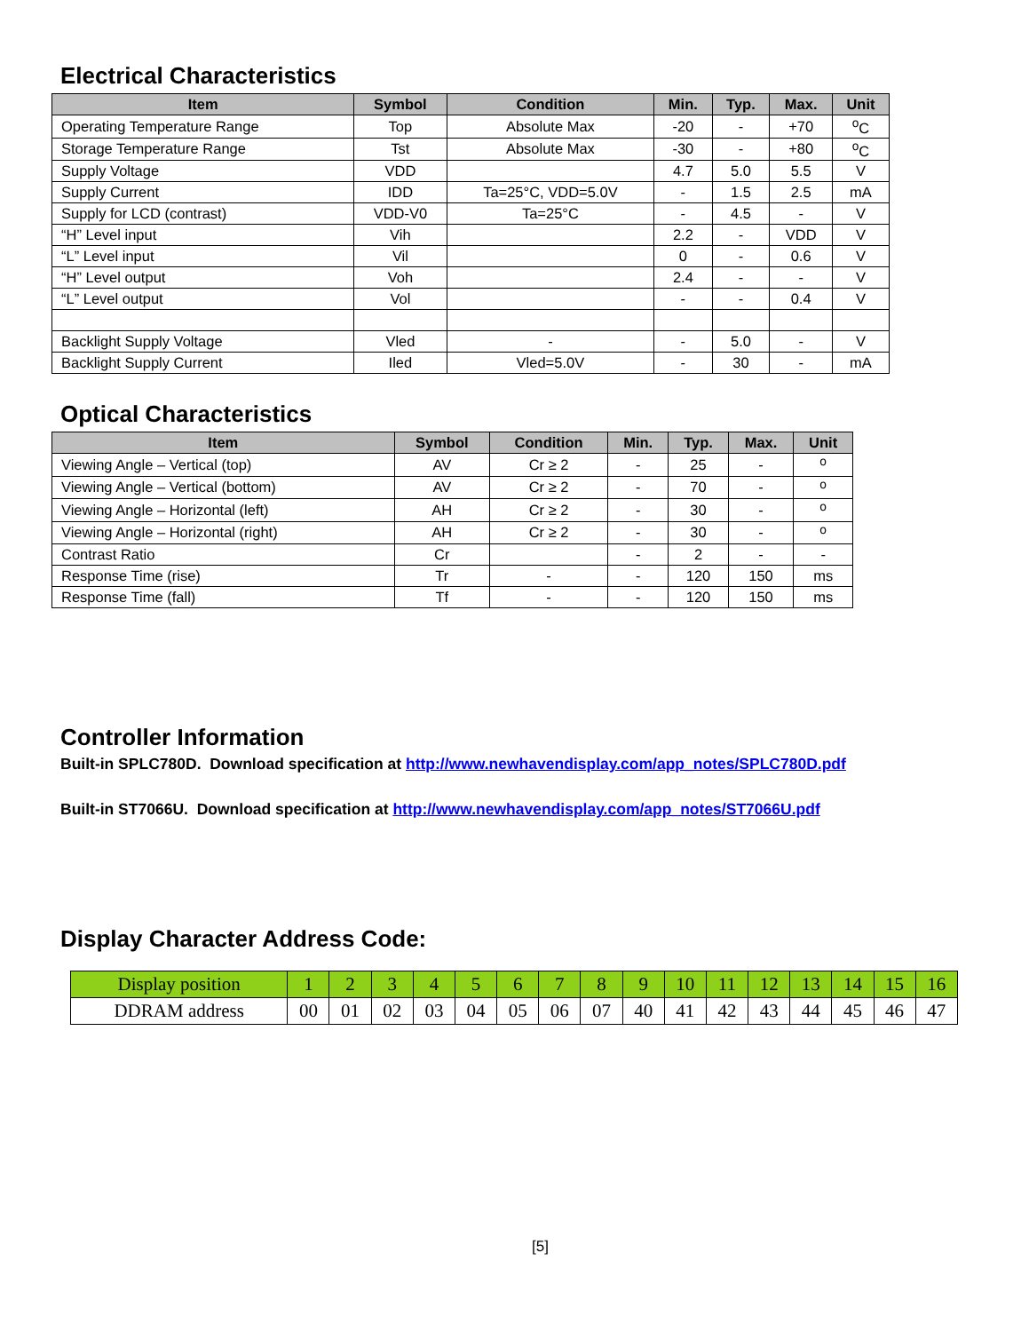Electrical Characteristics
| Item | Symbol | Condition | Min. | Typ. | Max. | Unit |
| --- | --- | --- | --- | --- | --- | --- |
| Operating Temperature Range | Top | Absolute Max | -20 | - | +70 | <sup>o</sup> C |
| Storage Temperature Range | Tst | Absolute Max | -30 | - | +80 | <sup>o</sup> C |
| Supply Voltage | VDD | | 4.7 | 5.0 | 5.5 | V |
| Supply Current | IDD | Ta=25°C, VDD=5.0V | - | 1.5 | 2.5 | mA |
| Supply for LCD (contrast) | VDD-V0 | Ta=25°C | - | 4.5 | - | V |
| “H” Level input | Vih | | 2.2 | - | VDD | V |
| “L” Level input | Vil | | 0 | - | 0.6 | V |
| “H” Level output | Voh | | 2.4 | - | - | V |
| “L” Level output | Vol | | - | - | 0.4 | V |
| Backlight Supply Voltage | Vled | - | - | 5.0 | - | V |
| Backlight Supply Current | Iled | Vled=5.0V | - | 30 | - | mA |
Optical Characteristics
| Item | Symbol | Condition | Min. | Typ. | Max. | Unit |
| --- | --- | --- | --- | --- | --- | --- |
| Viewing Angle – Vertical (top) | AV | Cr ≥ 2 | - | 25 | - | <sup>o</sup> |
| Viewing Angle – Vertical (bottom) | AV | Cr ≥ 2 | - | 70 | - | <sup>o</sup> |
| Viewing Angle – Horizontal (left) | AH | Cr ≥ 2 | - | 30 | - | <sup>o</sup> |
| Viewing Angle – Horizontal (right) | AH | Cr ≥ 2 | - | 30 | - | <sup>o</sup> |
| Contrast Ratio | Cr | | - | 2 | - | - |
| Response Time (rise) | Tr | - | - | 120 | 150 | ms |
| Response Time (fall) | Tf | - | - | 120 | 150 | ms |
Controller Information
Built-in SPLC780D. Download specification at http://www.newhavendisplay.com/app_notes/SPLC780D.pdf
Built-in ST7066U. Download specification at http://www.newhavendisplay.com/app_notes/ST7066U.pdf
Display Character Address Code:
| Display position | 1 | 2 | 3 | 4 | 5 | 6 | 7 | 8 | 9 | 10 | 11 | 12 | 13 | 14 | 15 | 16 |
| DDRAM address | 00 | 01 | 02 | 03 | 04 | 05 | 06 | 07 | 40 | 41 | 42 | 43 | 44 | 45 | 46 | 47 |
[5]